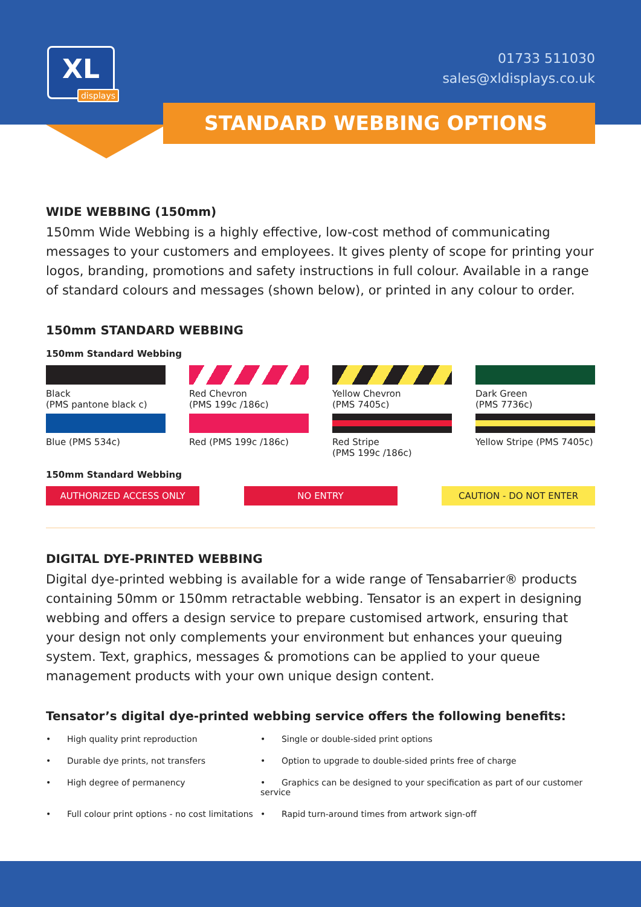XL
displays
01733 511030
sales@xldisplays.co.uk
STANDARD WEBBING OPTIONS
WIDE WEBBING (150mm)
150mm Wide Webbing is a highly effective, low-cost method of communicating messages to your customers and employees. It gives plenty of scope for printing your logos, branding, promotions and safety instructions in full colour. Available in a range of standard colours and messages (shown below), or printed in any colour to order.
150mm STANDARD WEBBING
150mm Standard Webbing
Black
(PMS pantone black c)
Red Chevron
(PMS 199c /186c)
Yellow Chevron
(PMS 7405c)
Dark Green
(PMS 7736c)
Blue (PMS 534c)
Red (PMS 199c /186c)
Red Stripe
(PMS 199c /186c)
Yellow Stripe (PMS 7405c)
150mm Standard Webbing
AUTHORIZED ACCESS ONLY NO ENTRY CAUTION - DO NOT ENTER
DIGITAL DYE-PRINTED WEBBING
Digital dye-printed webbing is available for a wide range of Tensabarrier® products containing 50mm or 150mm retractable webbing. Tensator is an expert in designing webbing and offers a design service to prepare customised artwork, ensuring that your design not only complements your environment but enhances your queuing system. Text, graphics, messages & promotions can be applied to your queue management products with your own unique design content.
Tensator’s digital dye-printed webbing service offers the following benefits:
• High quality print reproduction
• Single or double-sided print options
• Durable dye prints, not transfers
• Option to upgrade to double-sided prints free of charge
• High degree of permanency
• Graphics can be designed to your specification as part of our customer service
• Full colour print options - no cost limitations
• Rapid turn-around times from artwork sign-off